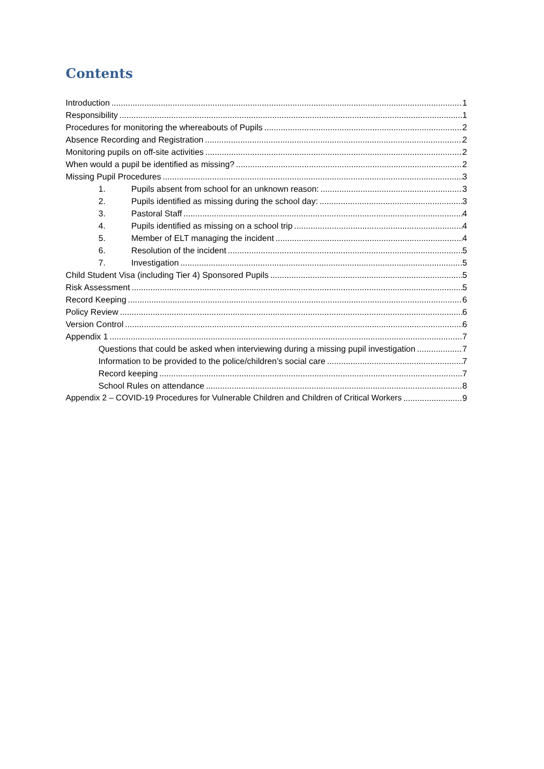Contents
Introduction 1
Responsibility 1
Procedures for monitoring the whereabouts of Pupils 2
Absence Recording and Registration 2
Monitoring pupils on off-site activities 2
When would a pupil be identified as missing? 2
Missing Pupil Procedures 3
1. Pupils absent from school for an unknown reason: 3
2. Pupils identified as missing during the school day: 3
3. Pastoral Staff 4
4. Pupils identified as missing on a school trip 4
5. Member of ELT managing the incident 4
6. Resolution of the incident 5
7. Investigation 5
Child Student Visa (including Tier 4) Sponsored Pupils 5
Risk Assessment 5
Record Keeping 6
Policy Review 6
Version Control 6
Appendix 1 7
Questions that could be asked when interviewing during a missing pupil investigation 7
Information to be provided to the police/children’s social care 7
Record keeping 7
School Rules on attendance 8
Appendix 2 – COVID-19 Procedures for Vulnerable Children and Children of Critical Workers 9